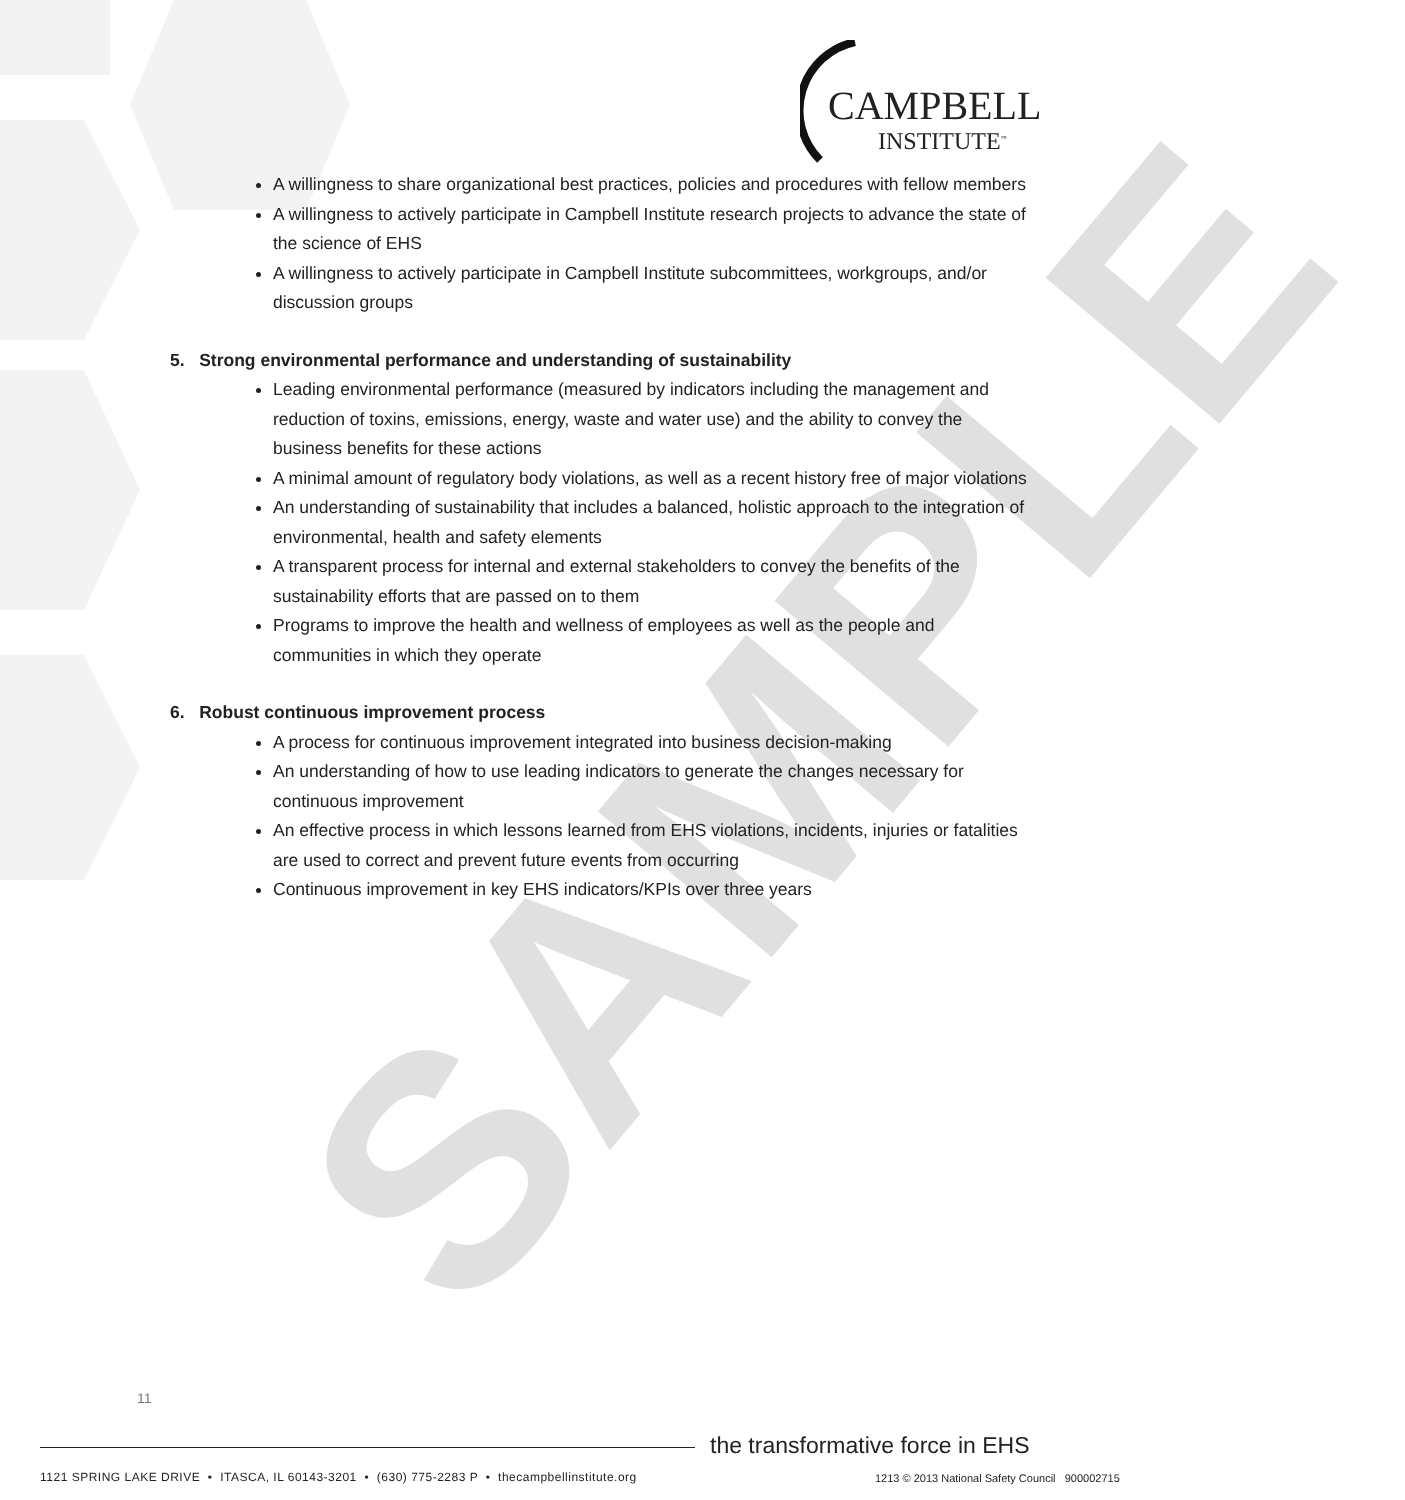CAMPBELL
INSTITUTE<sup>™</sup>
SAMPLE
A willingness to share organizational best practices, policies and procedures with fellow members
A willingness to actively participate in Campbell Institute research projects to advance the state of the science of EHS
A willingness to actively participate in Campbell Institute subcommittees, workgroups, and/or discussion groups
5. Strong environmental performance and understanding of sustainability
Leading environmental performance (measured by indicators including the management and reduction of toxins, emissions, energy, waste and water use) and the ability to convey the business benefits for these actions
A minimal amount of regulatory body violations, as well as a recent history free of major violations
An understanding of sustainability that includes a balanced, holistic approach to the integration of environmental, health and safety elements
A transparent process for internal and external stakeholders to convey the benefits of the sustainability efforts that are passed on to them
Programs to improve the health and wellness of employees as well as the people and communities in which they operate
6. Robust continuous improvement process
A process for continuous improvement integrated into business decision-making
An understanding of how to use leading indicators to generate the changes necessary for continuous improvement
An effective process in which lessons learned from EHS violations, incidents, injuries or fatalities are used to correct and prevent future events from occurring
Continuous improvement in key EHS indicators/KPIs over three years
11
the transformative force in EHS
1121 SPRING LAKE DRIVE • ITASCA, IL 60143-3201 • (630) 775-2283 P • thecampbellinstitute.org
1213 © 2013 National Safety Council 900002715